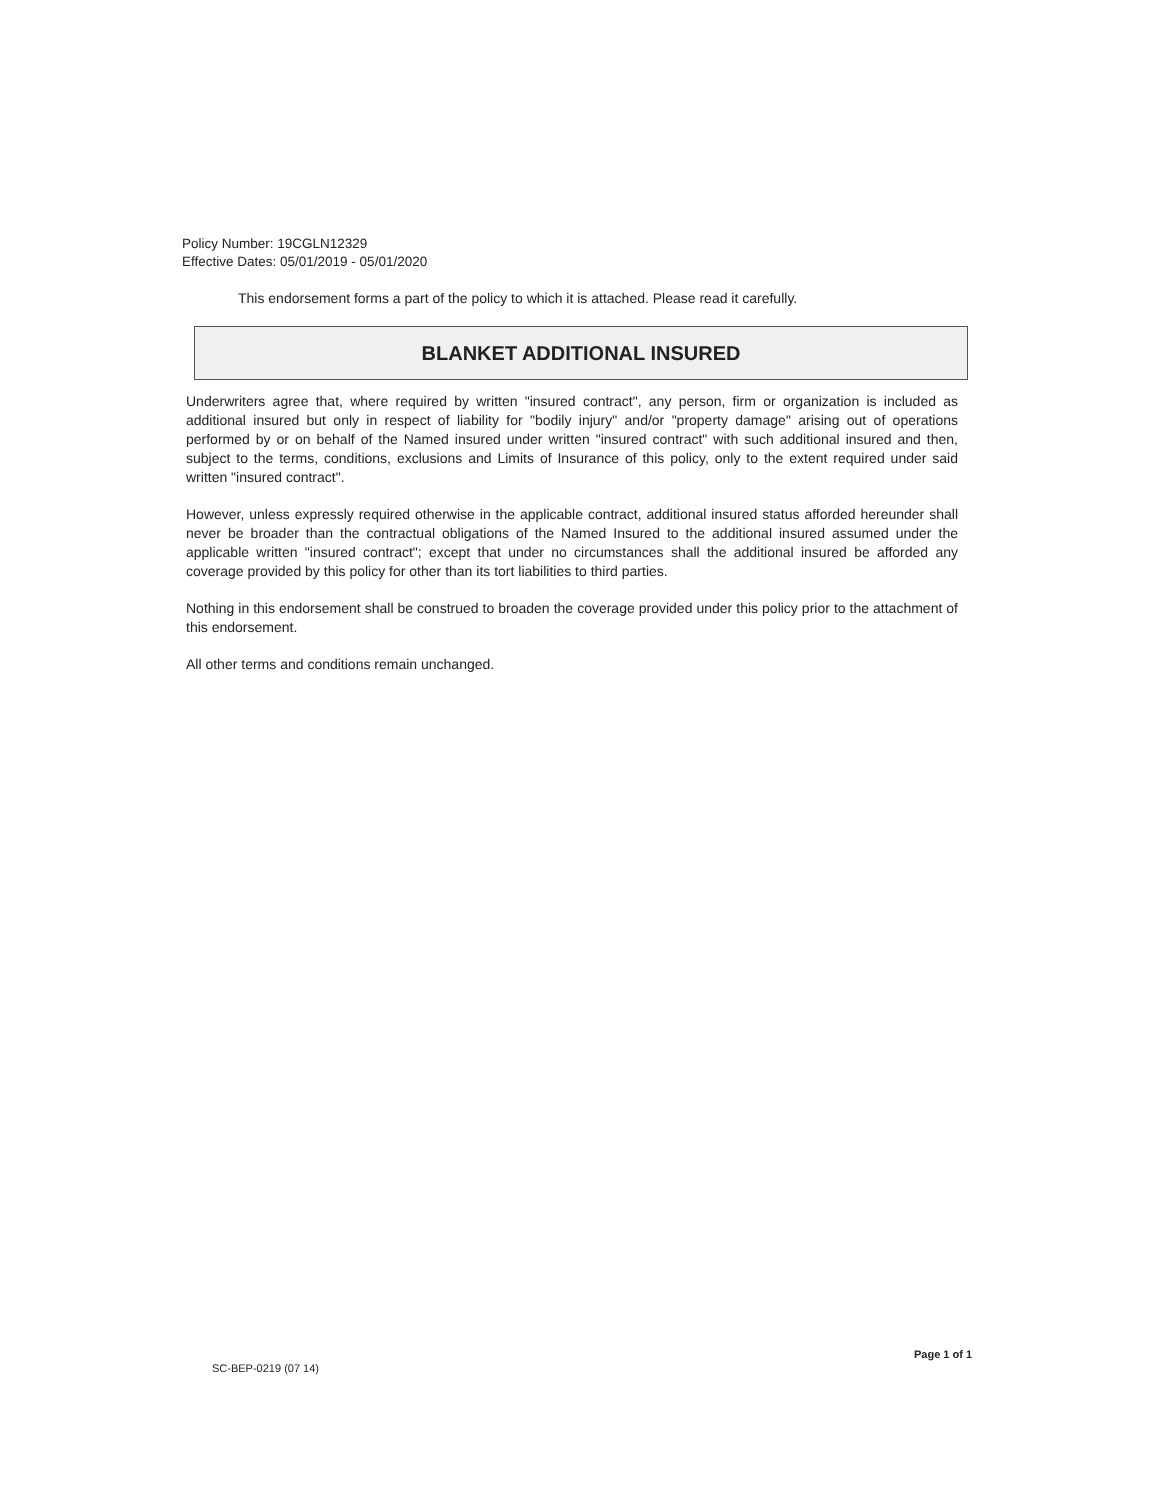Policy Number: 19CGLN12329
Effective Dates: 05/01/2019 - 05/01/2020
This endorsement forms a part of the policy to which it is attached. Please read it carefully.
BLANKET ADDITIONAL INSURED
Underwriters agree that, where required by written "insured contract", any person, firm or organization is included as additional insured but only in respect of liability for "bodily injury" and/or "property damage" arising out of operations performed by or on behalf of the Named insured under written "insured contract" with such additional insured and then, subject to the terms, conditions, exclusions and Limits of Insurance of this policy, only to the extent required under said written "insured contract".
However, unless expressly required otherwise in the applicable contract, additional insured status afforded hereunder shall never be broader than the contractual obligations of the Named Insured to the additional insured assumed under the applicable written "insured contract"; except that under no circumstances shall the additional insured be afforded any coverage provided by this policy for other than its tort liabilities to third parties.
Nothing in this endorsement shall be construed to broaden the coverage provided under this policy prior to the attachment of this endorsement.
All other terms and conditions remain unchanged.
Page 1 of 1
SC-BEP-0219 (07 14)